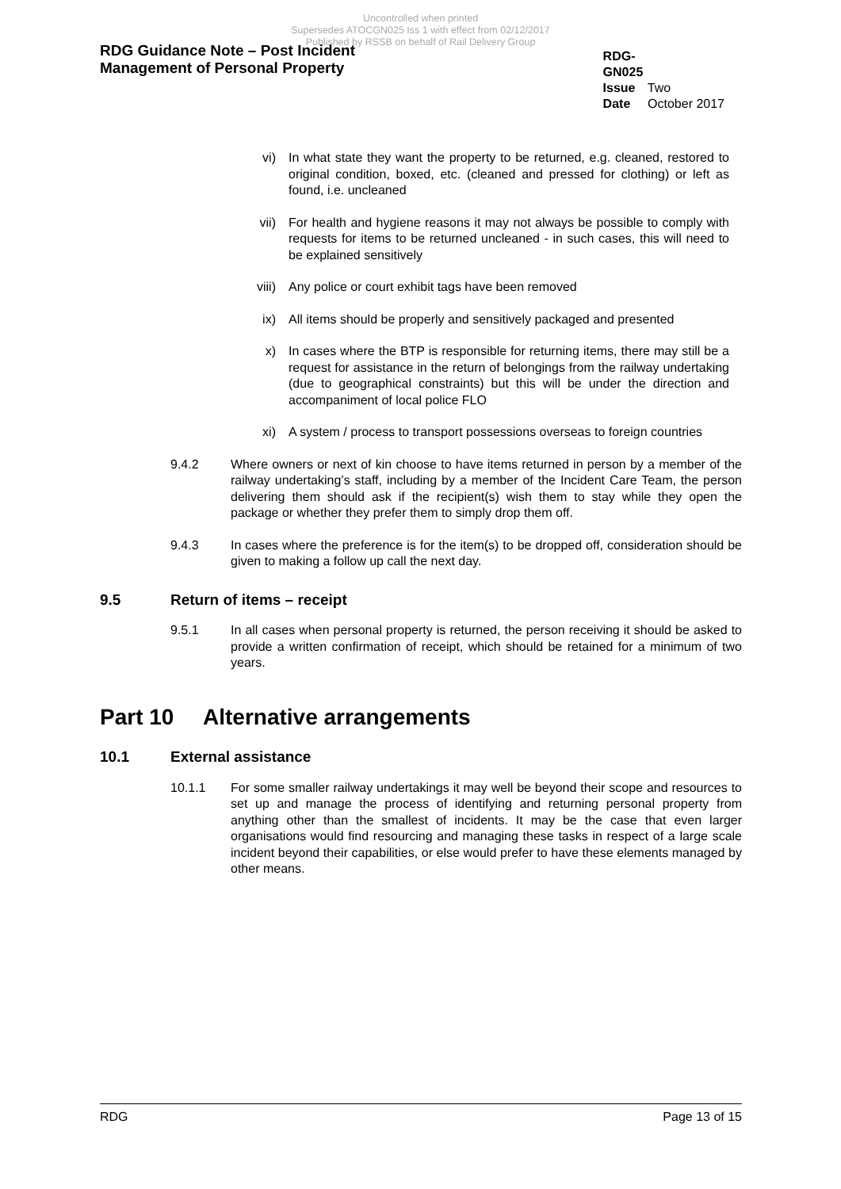Uncontrolled when printed
Supersedes ATOCGN025 Iss 1 with effect from 02/12/2017
Published by RSSB on behalf of Rail Delivery Group
RDG Guidance Note – Post Incident
Management of Personal Property
RDG-GN025
Issue Two
Date October 2017
vi) In what state they want the property to be returned, e.g. cleaned, restored to original condition, boxed, etc. (cleaned and pressed for clothing) or left as found, i.e. uncleaned
vii) For health and hygiene reasons it may not always be possible to comply with requests for items to be returned uncleaned - in such cases, this will need to be explained sensitively
viii) Any police or court exhibit tags have been removed
ix) All items should be properly and sensitively packaged and presented
x) In cases where the BTP is responsible for returning items, there may still be a request for assistance in the return of belongings from the railway undertaking (due to geographical constraints) but this will be under the direction and accompaniment of local police FLO
xi) A system / process to transport possessions overseas to foreign countries
9.4.2 Where owners or next of kin choose to have items returned in person by a member of the railway undertaking’s staff, including by a member of the Incident Care Team, the person delivering them should ask if the recipient(s) wish them to stay while they open the package or whether they prefer them to simply drop them off.
9.4.3 In cases where the preference is for the item(s) to be dropped off, consideration should be given to making a follow up call the next day.
9.5 Return of items – receipt
9.5.1 In all cases when personal property is returned, the person receiving it should be asked to provide a written confirmation of receipt, which should be retained for a minimum of two years.
Part 10 Alternative arrangements
10.1 External assistance
10.1.1 For some smaller railway undertakings it may well be beyond their scope and resources to set up and manage the process of identifying and returning personal property from anything other than the smallest of incidents. It may be the case that even larger organisations would find resourcing and managing these tasks in respect of a large scale incident beyond their capabilities, or else would prefer to have these elements managed by other means.
RDG Page 13 of 15